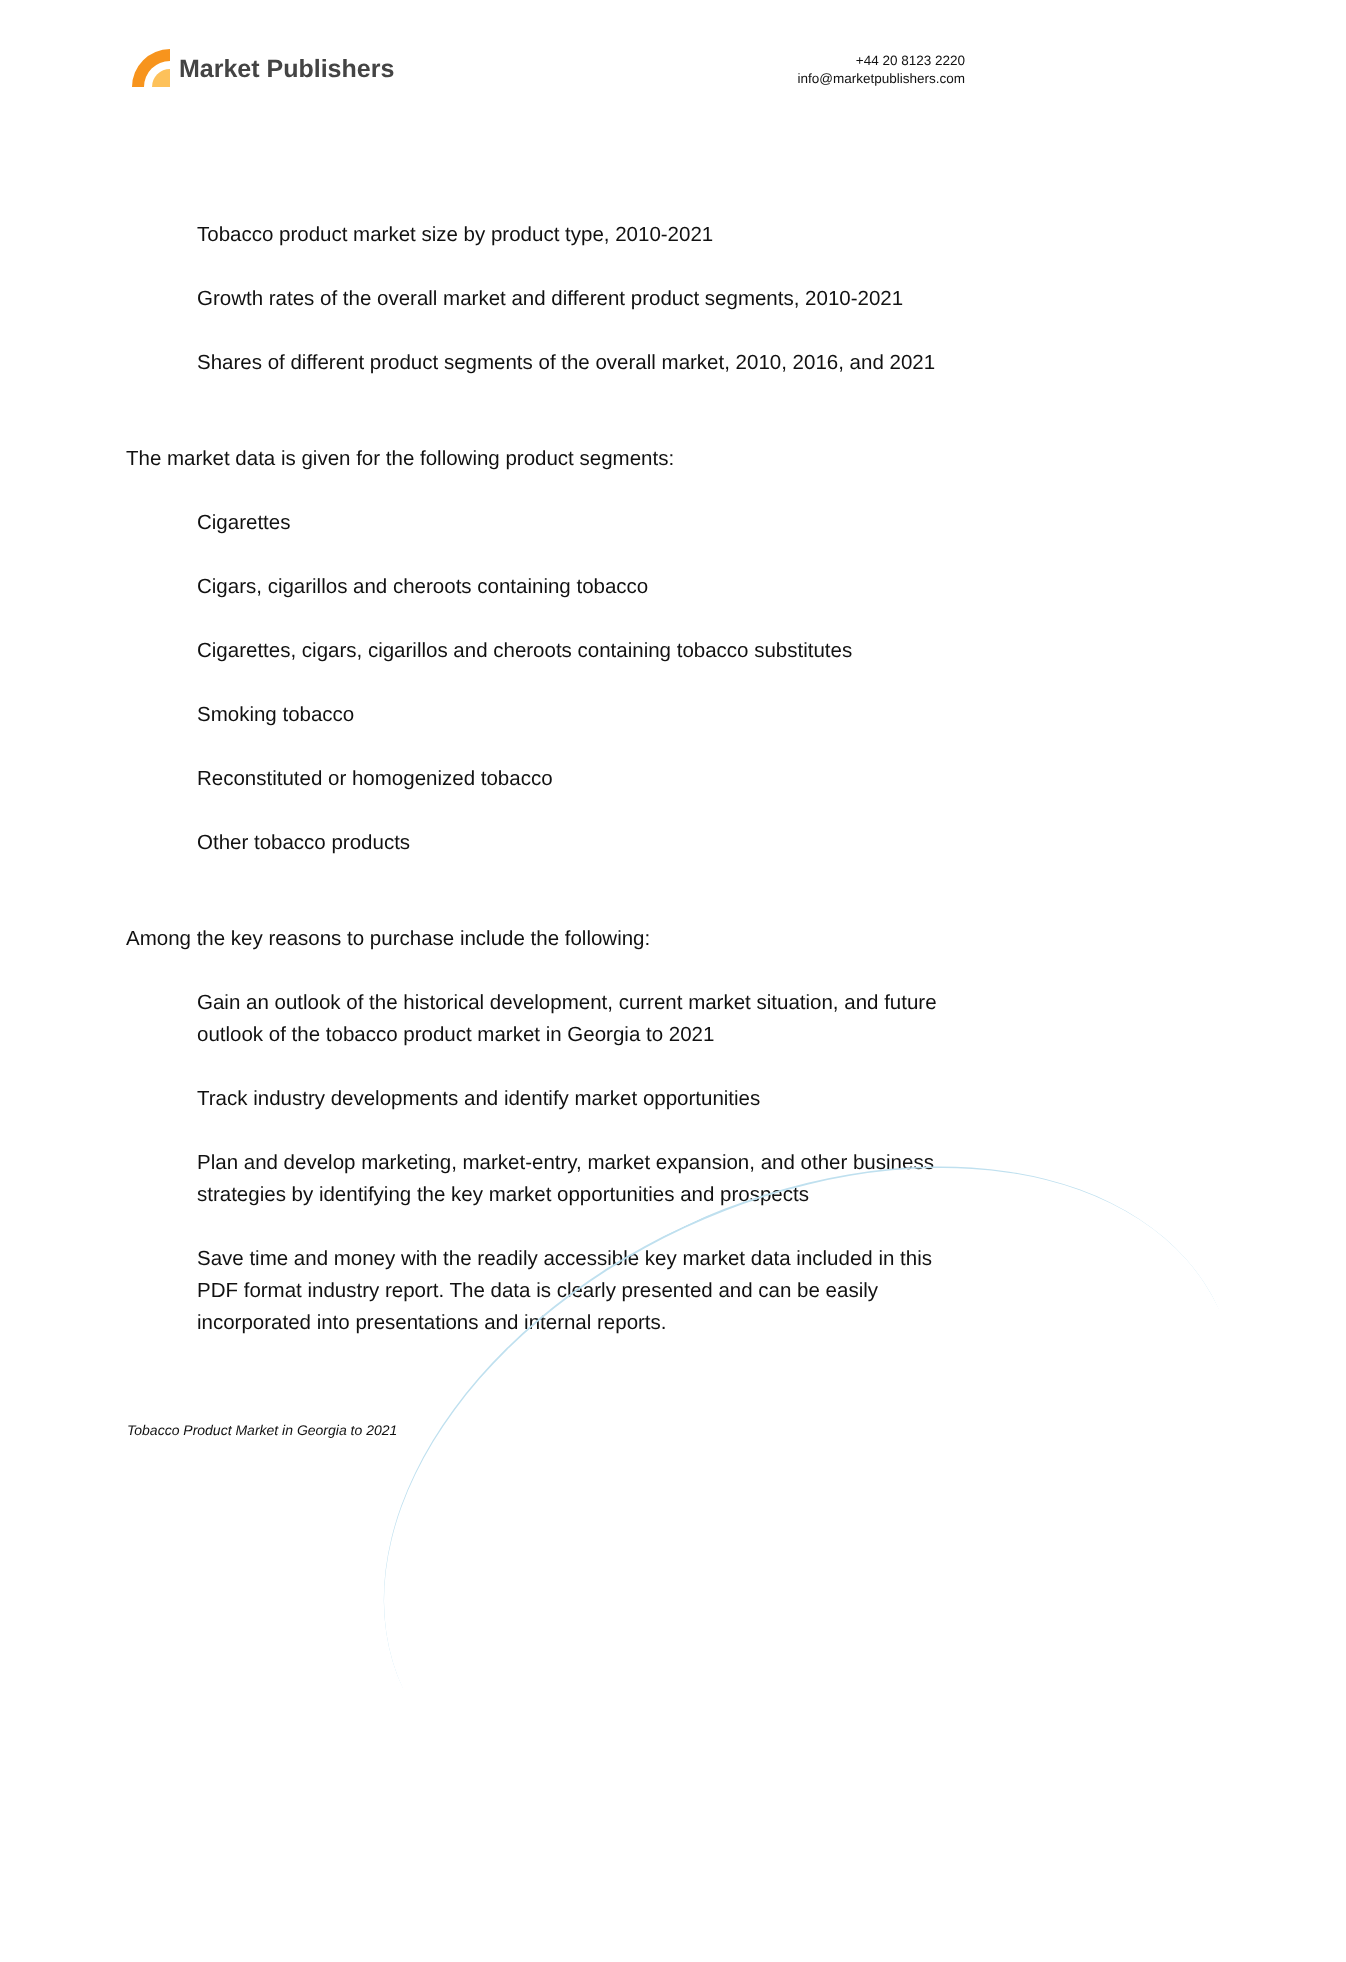Market Publishers
+44 20 8123 2220
info@marketpublishers.com
Tobacco product market size by product type, 2010-2021
Growth rates of the overall market and different product segments, 2010-2021
Shares of different product segments of the overall market, 2010, 2016, and 2021
The market data is given for the following product segments:
Cigarettes
Cigars, cigarillos and cheroots containing tobacco
Cigarettes, cigars, cigarillos and cheroots containing tobacco substitutes
Smoking tobacco
Reconstituted or homogenized tobacco
Other tobacco products
Among the key reasons to purchase include the following:
Gain an outlook of the historical development, current market situation, and future outlook of the tobacco product market in Georgia to 2021
Track industry developments and identify market opportunities
Plan and develop marketing, market-entry, market expansion, and other business strategies by identifying the key market opportunities and prospects
Save time and money with the readily accessible key market data included in this PDF format industry report. The data is clearly presented and can be easily incorporated into presentations and internal reports.
Tobacco Product Market in Georgia to 2021